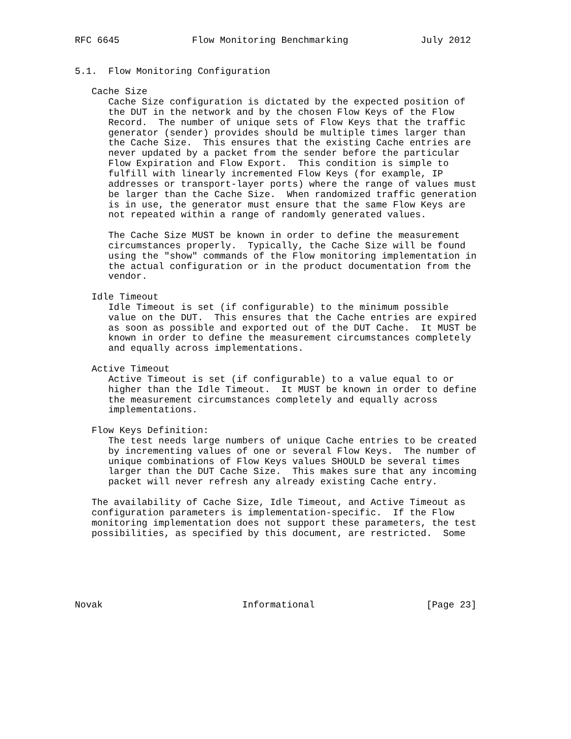RFC 6645             Flow Monitoring Benchmarking             July 2012


5.1.  Flow Monitoring Configuration

   Cache Size
      Cache Size configuration is dictated by the expected position of
      the DUT in the network and by the chosen Flow Keys of the Flow
      Record.  The number of unique sets of Flow Keys that the traffic
      generator (sender) provides should be multiple times larger than
      the Cache Size.  This ensures that the existing Cache entries are
      never updated by a packet from the sender before the particular
      Flow Expiration and Flow Export.  This condition is simple to
      fulfill with linearly incremented Flow Keys (for example, IP
      addresses or transport-layer ports) where the range of values must
      be larger than the Cache Size.  When randomized traffic generation
      is in use, the generator must ensure that the same Flow Keys are
      not repeated within a range of randomly generated values.

      The Cache Size MUST be known in order to define the measurement
      circumstances properly.  Typically, the Cache Size will be found
      using the "show" commands of the Flow monitoring implementation in
      the actual configuration or in the product documentation from the
      vendor.

   Idle Timeout
      Idle Timeout is set (if configurable) to the minimum possible
      value on the DUT.  This ensures that the Cache entries are expired
      as soon as possible and exported out of the DUT Cache.  It MUST be
      known in order to define the measurement circumstances completely
      and equally across implementations.

   Active Timeout
      Active Timeout is set (if configurable) to a value equal to or
      higher than the Idle Timeout.  It MUST be known in order to define
      the measurement circumstances completely and equally across
      implementations.

   Flow Keys Definition:
      The test needs large numbers of unique Cache entries to be created
      by incrementing values of one or several Flow Keys.  The number of
      unique combinations of Flow Keys values SHOULD be several times
      larger than the DUT Cache Size.  This makes sure that any incoming
      packet will never refresh any already existing Cache entry.

   The availability of Cache Size, Idle Timeout, and Active Timeout as
   configuration parameters is implementation-specific.  If the Flow
   monitoring implementation does not support these parameters, the test
   possibilities, as specified by this document, are restricted.  Some






Novak                         Informational                    [Page 23]